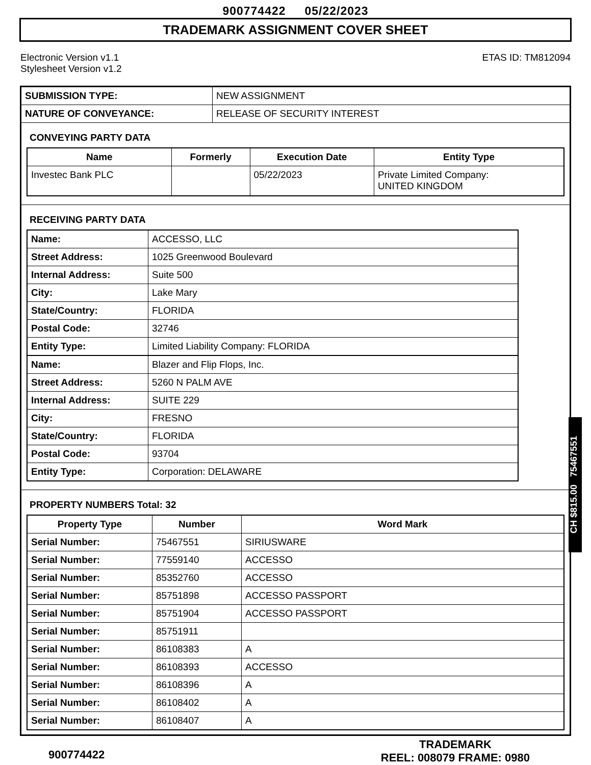900774422 05/22/2023
TRADEMARK ASSIGNMENT COVER SHEET
Electronic Version v1.1
Stylesheet Version v1.2
ETAS ID: TM812094
| SUBMISSION TYPE: | NEW ASSIGNMENT |
| NATURE OF CONVEYANCE: | RELEASE OF SECURITY INTEREST |
CONVEYING PARTY DATA
| Name | Formerly | Execution Date | Entity Type |
| --- | --- | --- | --- |
| Investec Bank PLC | | 05/22/2023 | Private Limited Company: UNITED KINGDOM |
RECEIVING PARTY DATA
| Name: | ACCESSO, LLC |
| Street Address: | 1025 Greenwood Boulevard |
| Internal Address: | Suite 500 |
| City: | Lake Mary |
| State/Country: | FLORIDA |
| Postal Code: | 32746 |
| Entity Type: | Limited Liability Company: FLORIDA |
| Name: | Blazer and Flip Flops, Inc. |
| Street Address: | 5260 N PALM AVE |
| Internal Address: | SUITE 229 |
| City: | FRESNO |
| State/Country: | FLORIDA |
| Postal Code: | 93704 |
| Entity Type: | Corporation: DELAWARE |
PROPERTY NUMBERS Total: 32
| Property Type | Number | Word Mark |
| --- | --- | --- |
| Serial Number: | 75467551 | SIRIUSWARE |
| Serial Number: | 77559140 | ACCESSO |
| Serial Number: | 85352760 | ACCESSO |
| Serial Number: | 85751898 | ACCESSO PASSPORT |
| Serial Number: | 85751904 | ACCESSO PASSPORT |
| Serial Number: | 85751911 | |
| Serial Number: | 86108383 | A |
| Serial Number: | 86108393 | ACCESSO |
| Serial Number: | 86108396 | A |
| Serial Number: | 86108402 | A |
| Serial Number: | 86108407 | A |
CH $815.00 75467551
900774422
TRADEMARK
REEL: 008079 FRAME: 0980